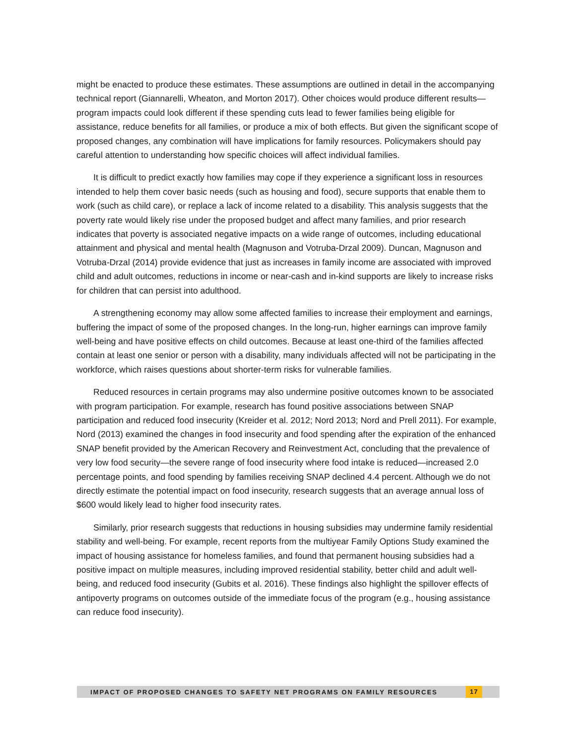might be enacted to produce these estimates. These assumptions are outlined in detail in the accompanying technical report (Giannarelli, Wheaton, and Morton 2017). Other choices would produce different results—program impacts could look different if these spending cuts lead to fewer families being eligible for assistance, reduce benefits for all families, or produce a mix of both effects. But given the significant scope of proposed changes, any combination will have implications for family resources. Policymakers should pay careful attention to understanding how specific choices will affect individual families.
It is difficult to predict exactly how families may cope if they experience a significant loss in resources intended to help them cover basic needs (such as housing and food), secure supports that enable them to work (such as child care), or replace a lack of income related to a disability. This analysis suggests that the poverty rate would likely rise under the proposed budget and affect many families, and prior research indicates that poverty is associated negative impacts on a wide range of outcomes, including educational attainment and physical and mental health (Magnuson and Votruba-Drzal 2009). Duncan, Magnuson and Votruba-Drzal (2014) provide evidence that just as increases in family income are associated with improved child and adult outcomes, reductions in income or near-cash and in-kind supports are likely to increase risks for children that can persist into adulthood.
A strengthening economy may allow some affected families to increase their employment and earnings, buffering the impact of some of the proposed changes. In the long-run, higher earnings can improve family well-being and have positive effects on child outcomes. Because at least one-third of the families affected contain at least one senior or person with a disability, many individuals affected will not be participating in the workforce, which raises questions about shorter-term risks for vulnerable families.
Reduced resources in certain programs may also undermine positive outcomes known to be associated with program participation. For example, research has found positive associations between SNAP participation and reduced food insecurity (Kreider et al. 2012; Nord 2013; Nord and Prell 2011). For example, Nord (2013) examined the changes in food insecurity and food spending after the expiration of the enhanced SNAP benefit provided by the American Recovery and Reinvestment Act, concluding that the prevalence of very low food security—the severe range of food insecurity where food intake is reduced—increased 2.0 percentage points, and food spending by families receiving SNAP declined 4.4 percent. Although we do not directly estimate the potential impact on food insecurity, research suggests that an average annual loss of $600 would likely lead to higher food insecurity rates.
Similarly, prior research suggests that reductions in housing subsidies may undermine family residential stability and well-being. For example, recent reports from the multiyear Family Options Study examined the impact of housing assistance for homeless families, and found that permanent housing subsidies had a positive impact on multiple measures, including improved residential stability, better child and adult well-being, and reduced food insecurity (Gubits et al. 2016). These findings also highlight the spillover effects of antipoverty programs on outcomes outside of the immediate focus of the program (e.g., housing assistance can reduce food insecurity).
IMPACT OF PROPOSED CHANGES TO SAFETY NET PROGRAMS ON FAMILY RESOURCES 17